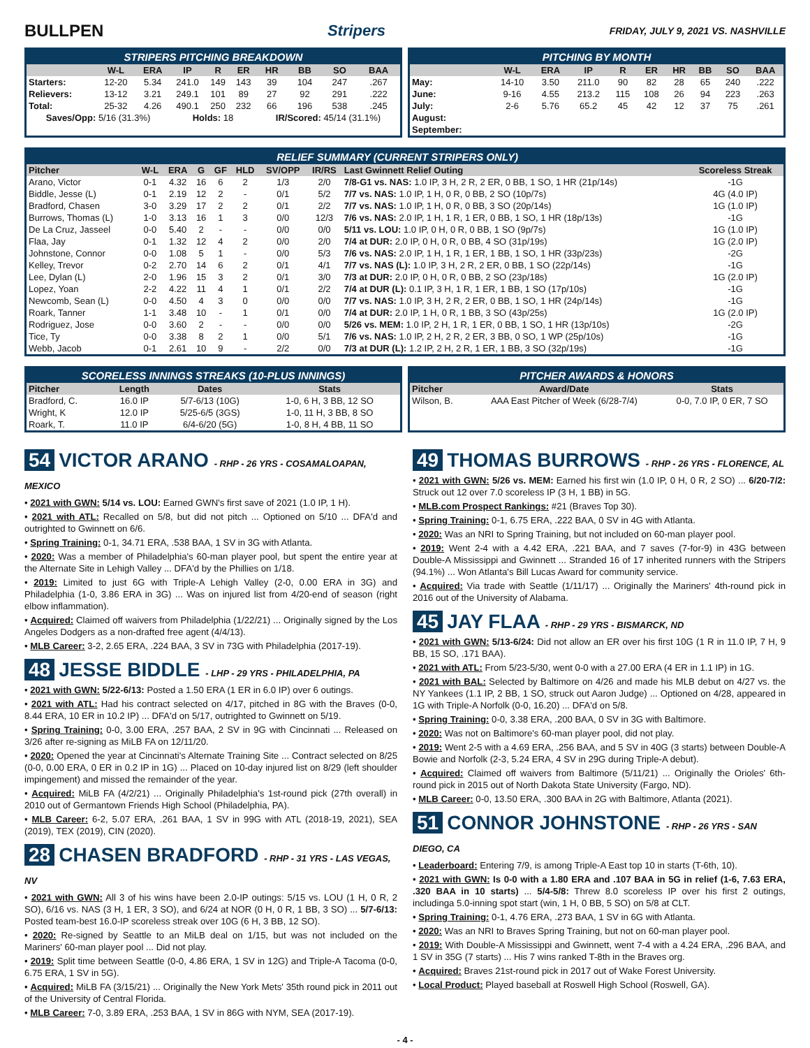BULLPEN Stripers
FRIDAY, JULY 9, 2021 VS. NASHVILLE
STRIPERS PITCHING BREAKDOWN
| | W-L | ERA | IP | R | ER | HR | BB | SO | BAA |
| --- | --- | --- | --- | --- | --- | --- | --- | --- | --- |
| Starters: | 12-20 | 5.34 | 241.0 | 149 | 143 | 39 | 104 | 247 | .267 |
| Relievers: | 13-12 | 3.21 | 249.1 | 101 | 89 | 27 | 92 | 291 | .222 |
| Total: | 25-32 | 4.26 | 490.1 | 250 | 232 | 66 | 196 | 538 | .245 |
| Saves/Opp: 5/16 (31.3%) | | | Holds: 18 | | | IR/Scored: 45/14 (31.1%) | | | |
PITCHING BY MONTH
| | W-L | ERA | IP | R | ER | HR | BB | SO | BAA |
| --- | --- | --- | --- | --- | --- | --- | --- | --- | --- |
| May: | 14-10 | 3.50 | 211.0 | 90 | 82 | 28 | 65 | 240 | .222 |
| June: | 9-16 | 4.55 | 213.2 | 115 | 108 | 26 | 94 | 223 | .263 |
| July: | 2-6 | 5.76 | 65.2 | 45 | 42 | 12 | 37 | 75 | .261 |
| August: | | | | | | | | | |
| September: | | | | | | | | | |
RELIEF SUMMARY (CURRENT STRIPERS ONLY)
| Pitcher | W-L | ERA | G | GF | HLD | SV/OPP | IR/RS | Last Gwinnett Relief Outing | Scoreless Streak |
| --- | --- | --- | --- | --- | --- | --- | --- | --- | --- |
| Arano, Victor | 0-1 | 4.32 | 16 | 6 | 2 | 1/3 | 2/0 | 7/8-G1 vs. NAS: 1.0 IP, 3 H, 2 R, 2 ER, 0 BB, 1 SO, 1 HR (21p/14s) | -1G |
| Biddle, Jesse (L) | 0-1 | 2.19 | 12 | 2 | - | 0/1 | 5/2 | 7/7 vs. NAS: 1.0 IP, 1 H, 0 R, 0 BB, 2 SO (10p/7s) | 4G (4.0 IP) |
| Bradford, Chasen | 3-0 | 3.29 | 17 | 2 | 2 | 0/1 | 2/2 | 7/7 vs. NAS: 1.0 IP, 1 H, 0 R, 0 BB, 3 SO (20p/14s) | 1G (1.0 IP) |
| Burrows, Thomas (L) | 1-0 | 3.13 | 16 | 1 | 3 | 0/0 | 12/3 | 7/6 vs. NAS: 2.0 IP, 1 H, 1 R, 1 ER, 0 BB, 1 SO, 1 HR (18p/13s) | -1G |
| De La Cruz, Jasseel | 0-0 | 5.40 | 2 | - | - | 0/0 | 0/0 | 5/11 vs. LOU: 1.0 IP, 0 H, 0 R, 0 BB, 1 SO (9p/7s) | 1G (1.0 IP) |
| Flaa, Jay | 0-1 | 1.32 | 12 | 4 | 2 | 0/0 | 2/0 | 7/4 at DUR: 2.0 IP, 0 H, 0 R, 0 BB, 4 SO (31p/19s) | 1G (2.0 IP) |
| Johnstone, Connor | 0-0 | 1.08 | 5 | 1 | - | 0/0 | 5/3 | 7/6 vs. NAS: 2.0 IP, 1 H, 1 R, 1 ER, 1 BB, 1 SO, 1 HR (33p/23s) | -2G |
| Kelley, Trevor | 0-2 | 2.70 | 14 | 6 | 2 | 0/1 | 4/1 | 7/7 vs. NAS (L): 1.0 IP, 3 H, 2 R, 2 ER, 0 BB, 1 SO (22p/14s) | -1G |
| Lee, Dylan (L) | 2-0 | 1.96 | 15 | 3 | 2 | 0/1 | 3/0 | 7/3 at DUR: 2.0 IP, 0 H, 0 R, 0 BB, 2 SO (23p/18s) | 1G (2.0 IP) |
| Lopez, Yoan | 2-2 | 4.22 | 11 | 4 | 1 | 0/1 | 2/2 | 7/4 at DUR (L): 0.1 IP, 3 H, 1 R, 1 ER, 1 BB, 1 SO (17p/10s) | -1G |
| Newcomb, Sean (L) | 0-0 | 4.50 | 4 | 3 | 0 | 0/0 | 0/0 | 7/7 vs. NAS: 1.0 IP, 3 H, 2 R, 2 ER, 0 BB, 1 SO, 1 HR (24p/14s) | -1G |
| Roark, Tanner | 1-1 | 3.48 | 10 | - | 1 | 0/1 | 0/0 | 7/4 at DUR: 2.0 IP, 1 H, 0 R, 1 BB, 3 SO (43p/25s) | 1G (2.0 IP) |
| Rodriguez, Jose | 0-0 | 3.60 | 2 | - | - | 0/0 | 0/0 | 5/26 vs. MEM: 1.0 IP, 2 H, 1 R, 1 ER, 0 BB, 1 SO, 1 HR (13p/10s) | -2G |
| Tice, Ty | 0-0 | 3.38 | 8 | 2 | 1 | 0/0 | 5/1 | 7/6 vs. NAS: 1.0 IP, 2 H, 2 R, 2 ER, 3 BB, 0 SO, 1 WP (25p/10s) | -1G |
| Webb, Jacob | 0-1 | 2.61 | 10 | 9 | - | 2/2 | 0/0 | 7/3 at DUR (L): 1.2 IP, 2 H, 2 R, 1 ER, 1 BB, 3 SO (32p/19s) | -1G |
SCORELESS INNINGS STREAKS (10-PLUS INNINGS)
| Pitcher | Length | Dates | Stats |
| --- | --- | --- | --- |
| Bradford, C. | 16.0 IP | 5/7-6/13 (10G) | 1-0, 6 H, 3 BB, 12 SO |
| Wright, K | 12.0 IP | 5/25-6/5 (3GS) | 1-0, 11 H, 3 BB, 8 SO |
| Roark, T. | 11.0 IP | 6/4-6/20 (5G) | 1-0, 8 H, 4 BB, 11 SO |
PITCHER AWARDS & HONORS
| Pitcher | Award/Date | Stats |
| --- | --- | --- |
| Wilson, B. | AAA East Pitcher of Week (6/28-7/4) | 0-0, 7.0 IP, 0 ER, 7 SO |
54 VICTOR ARANO - RHP - 26 YRS - COSAMALOAPAN, MEXICO
• 2021 with GWN: 5/14 vs. LOU: Earned GWN's first save of 2021 (1.0 IP, 1 H).
• 2021 with ATL: Recalled on 5/8, but did not pitch ... Optioned on 5/10 ... DFA'd and outrighted to Gwinnett on 6/6.
• Spring Training: 0-1, 34.71 ERA, .538 BAA, 1 SV in 3G with Atlanta.
• 2020: Was a member of Philadelphia's 60-man player pool, but spent the entire year at the Alternate Site in Lehigh Valley ... DFA'd by the Phillies on 1/18.
• 2019: Limited to just 6G with Triple-A Lehigh Valley (2-0, 0.00 ERA in 3G) and Philadelphia (1-0, 3.86 ERA in 3G) ... Was on injured list from 4/20-end of season (right elbow inflammation).
• Acquired: Claimed off waivers from Philadelphia (1/22/21) ... Originally signed by the Los Angeles Dodgers as a non-drafted free agent (4/4/13).
• MLB Career: 3-2, 2.65 ERA, .224 BAA, 3 SV in 73G with Philadelphia (2017-19).
48 JESSE BIDDLE - LHP - 29 YRS - PHILADELPHIA, PA
• 2021 with GWN: 5/22-6/13: Posted a 1.50 ERA (1 ER in 6.0 IP) over 6 outings.
• 2021 with ATL: Had his contract selected on 4/17, pitched in 8G with the Braves (0-0, 8.44 ERA, 10 ER in 10.2 IP) ... DFA'd on 5/17, outrighted to Gwinnett on 5/19.
• Spring Training: 0-0, 3.00 ERA, .257 BAA, 2 SV in 9G with Cincinnati ... Released on 3/26 after re-signing as MiLB FA on 12/11/20.
• 2020: Opened the year at Cincinnati's Alternate Training Site ... Contract selected on 8/25 (0-0, 0.00 ERA, 0 ER in 0.2 IP in 1G) ... Placed on 10-day injured list on 8/29 (left shoulder impingement) and missed the remainder of the year.
• Acquired: MiLB FA (4/2/21) ... Originally Philadelphia's 1st-round pick (27th overall) in 2010 out of Germantown Friends High School (Philadelphia, PA).
• MLB Career: 6-2, 5.07 ERA, .261 BAA, 1 SV in 99G with ATL (2018-19, 2021), SEA (2019), TEX (2019), CIN (2020).
28 CHASEN BRADFORD - RHP - 31 YRS - LAS VEGAS, NV
• 2021 with GWN: All 3 of his wins have been 2.0-IP outings: 5/15 vs. LOU (1 H, 0 R, 2 SO), 6/16 vs. NAS (3 H, 1 ER, 3 SO), and 6/24 at NOR (0 H, 0 R, 1 BB, 3 SO) ... 5/7-6/13: Posted team-best 16.0-IP scoreless streak over 10G (6 H, 3 BB, 12 SO).
• 2020: Re-signed by Seattle to an MiLB deal on 1/15, but was not included on the Mariners' 60-man player pool ... Did not play.
• 2019: Split time between Seattle (0-0, 4.86 ERA, 1 SV in 12G) and Triple-A Tacoma (0-0, 6.75 ERA, 1 SV in 5G).
• Acquired: MiLB FA (3/15/21) ... Originally the New York Mets' 35th round pick in 2011 out of the University of Central Florida.
• MLB Career: 7-0, 3.89 ERA, .253 BAA, 1 SV in 86G with NYM, SEA (2017-19).
49 THOMAS BURROWS - RHP - 26 YRS - FLORENCE, AL
• 2021 with GWN: 5/26 vs. MEM: Earned his first win (1.0 IP, 0 H, 0 R, 2 SO) ... 6/20-7/2: Struck out 12 over 7.0 scoreless IP (3 H, 1 BB) in 5G.
• MLB.com Prospect Rankings: #21 (Braves Top 30).
• Spring Training: 0-1, 6.75 ERA, .222 BAA, 0 SV in 4G with Atlanta.
• 2020: Was an NRI to Spring Training, but not included on 60-man player pool.
• 2019: Went 2-4 with a 4.42 ERA, .221 BAA, and 7 saves (7-for-9) in 43G between Double-A Mississippi and Gwinnett ... Stranded 16 of 17 inherited runners with the Stripers (94.1%) ... Won Atlanta's Bill Lucas Award for community service.
• Acquired: Via trade with Seattle (1/11/17) ... Originally the Mariners' 4th-round pick in 2016 out of the University of Alabama.
45 JAY FLAA - RHP - 29 YRS - BISMARCK, ND
• 2021 with GWN: 5/13-6/24: Did not allow an ER over his first 10G (1 R in 11.0 IP, 7 H, 9 BB, 15 SO, .171 BAA).
• 2021 with ATL: From 5/23-5/30, went 0-0 with a 27.00 ERA (4 ER in 1.1 IP) in 1G.
• 2021 with BAL: Selected by Baltimore on 4/26 and made his MLB debut on 4/27 vs. the NY Yankees (1.1 IP, 2 BB, 1 SO, struck out Aaron Judge) ... Optioned on 4/28, appeared in 1G with Triple-A Norfolk (0-0, 16.20) ... DFA'd on 5/8.
• Spring Training: 0-0, 3.38 ERA, .200 BAA, 0 SV in 3G with Baltimore.
• 2020: Was not on Baltimore's 60-man player pool, did not play.
• 2019: Went 2-5 with a 4.69 ERA, .256 BAA, and 5 SV in 40G (3 starts) between Double-A Bowie and Norfolk (2-3, 5.24 ERA, 4 SV in 29G during Triple-A debut).
• Acquired: Claimed off waivers from Baltimore (5/11/21) ... Originally the Orioles' 6th-round pick in 2015 out of North Dakota State University (Fargo, ND).
• MLB Career: 0-0, 13.50 ERA, .300 BAA in 2G with Baltimore, Atlanta (2021).
51 CONNOR JOHNSTONE - RHP - 26 YRS - SAN DIEGO, CA
• Leaderboard: Entering 7/9, is among Triple-A East top 10 in starts (T-6th, 10).
• 2021 with GWN: Is 0-0 with a 1.80 ERA and .107 BAA in 5G in relief (1-6, 7.63 ERA, .320 BAA in 10 starts) ... 5/4-5/8: Threw 8.0 scoreless IP over his first 2 outings, includinga 5.0-inning spot start (win, 1 H, 0 BB, 5 SO) on 5/8 at CLT.
• Spring Training: 0-1, 4.76 ERA, .273 BAA, 1 SV in 6G with Atlanta.
• 2020: Was an NRI to Braves Spring Training, but not on 60-man player pool.
• 2019: With Double-A Mississippi and Gwinnett, went 7-4 with a 4.24 ERA, .296 BAA, and 1 SV in 35G (7 starts) ... His 7 wins ranked T-8th in the Braves org.
• Acquired: Braves 21st-round pick in 2017 out of Wake Forest University.
• Local Product: Played baseball at Roswell High School (Roswell, GA).
- 4 -